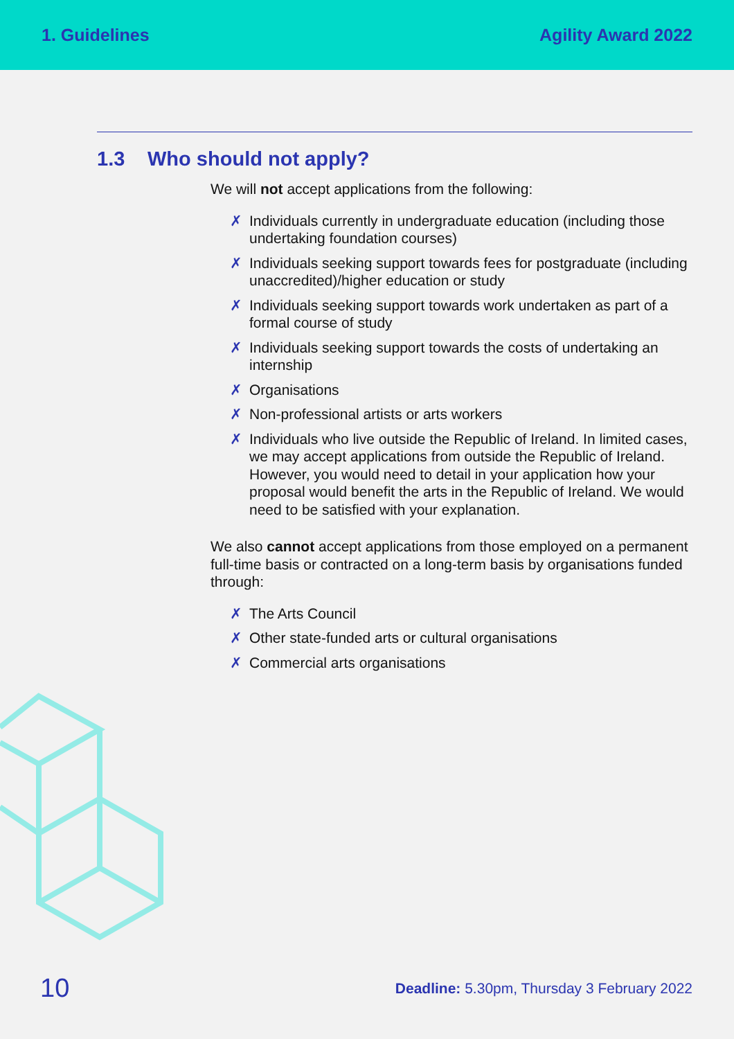1. Guidelines Agility Award 2022
1.3 Who should not apply?
We will not accept applications from the following:
✗ Individuals currently in undergraduate education (including those undertaking foundation courses)
✗ Individuals seeking support towards fees for postgraduate (including unaccredited)/higher education or study
✗ Individuals seeking support towards work undertaken as part of a formal course of study
✗ Individuals seeking support towards the costs of undertaking an internship
✗ Organisations
✗ Non-professional artists or arts workers
✗ Individuals who live outside the Republic of Ireland. In limited cases, we may accept applications from outside the Republic of Ireland. However, you would need to detail in your application how your proposal would benefit the arts in the Republic of Ireland. We would need to be satisfied with your explanation.
We also cannot accept applications from those employed on a permanent full-time basis or contracted on a long-term basis by organisations funded through:
✗ The Arts Council
✗ Other state-funded arts or cultural organisations
✗ Commercial arts organisations
10
Deadline: 5.30pm, Thursday 3 February 2022